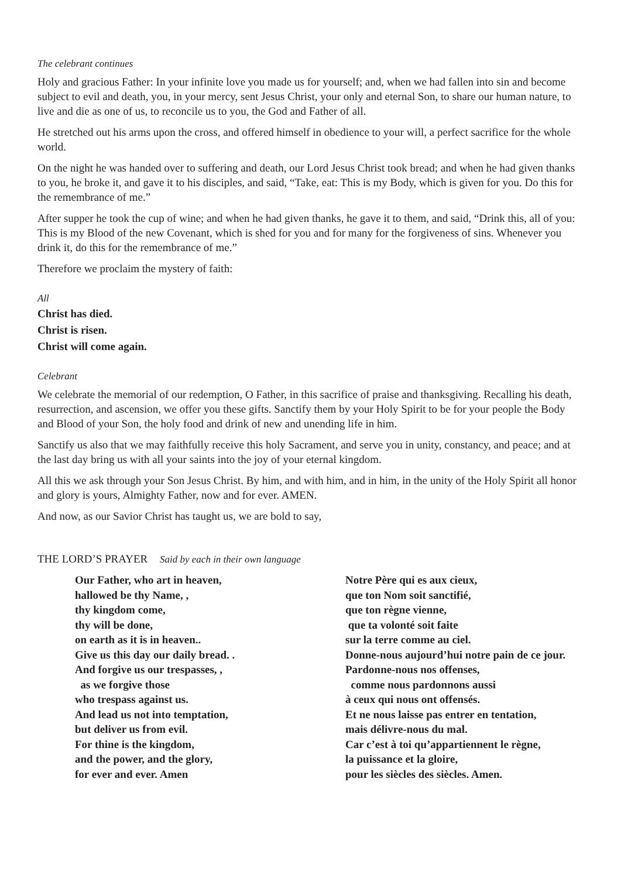The celebrant continues
Holy and gracious Father: In your infinite love you made us for yourself; and, when we had fallen into sin and become subject to evil and death, you, in your mercy, sent Jesus Christ, your only and eternal Son, to share our human nature, to live and die as one of us, to reconcile us to you, the God and Father of all.
He stretched out his arms upon the cross, and offered himself in obedience to your will, a perfect sacrifice for the whole world.
On the night he was handed over to suffering and death, our Lord Jesus Christ took bread; and when he had given thanks to you, he broke it, and gave it to his disciples, and said, “Take, eat: This is my Body, which is given for you. Do this for the remembrance of me.”
After supper he took the cup of wine; and when he had given thanks, he gave it to them, and said, “Drink this, all of you: This is my Blood of the new Covenant, which is shed for you and for many for the forgiveness of sins. Whenever you drink it, do this for the remembrance of me.”
Therefore we proclaim the mystery of faith:
All
Christ has died.
Christ is risen.
Christ will come again.
Celebrant
We celebrate the memorial of our redemption, O Father, in this sacrifice of praise and thanksgiving. Recalling his death, resurrection, and ascension, we offer you these gifts. Sanctify them by your Holy Spirit to be for your people the Body and Blood of your Son, the holy food and drink of new and unending life in him.
Sanctify us also that we may faithfully receive this holy Sacrament, and serve you in unity, constancy, and peace; and at the last day bring us with all your saints into the joy of your eternal kingdom.
All this we ask through your Son Jesus Christ. By him, and with him, and in him, in the unity of the Holy Spirit all honor and glory is yours, Almighty Father, now and for ever. AMEN.
And now, as our Savior Christ has taught us, we are bold to say,
THE LORD’S PRAYER Said by each in their own language
Our Father, who art in heaven,
hallowed be thy Name, ,
thy kingdom come,
thy will be done,
on earth as it is in heaven..
Give us this day our daily bread. .
And forgive us our trespasses, ,
as we forgive those
who trespass against us.
And lead us not into temptation,
but deliver us from evil.
For thine is the kingdom,
and the power, and the glory,
for ever and ever. Amen
Notre Père qui es aux cieux,
que ton Nom soit sanctifié,
que ton règne vienne,
que ta volonté soit faite
sur la terre comme au ciel.
Donne-nous aujourd’hui notre pain de ce jour.
Pardonne-nous nos offenses,
comme nous pardonnons aussi
à ceux qui nous ont offensés.
Et ne nous laisse pas entrer en tentation,
mais délivre-nous du mal.
Car c’est à toi qu’appartiennent le règne,
la puissance et la gloire,
pour les siècles des siècles. Amen.